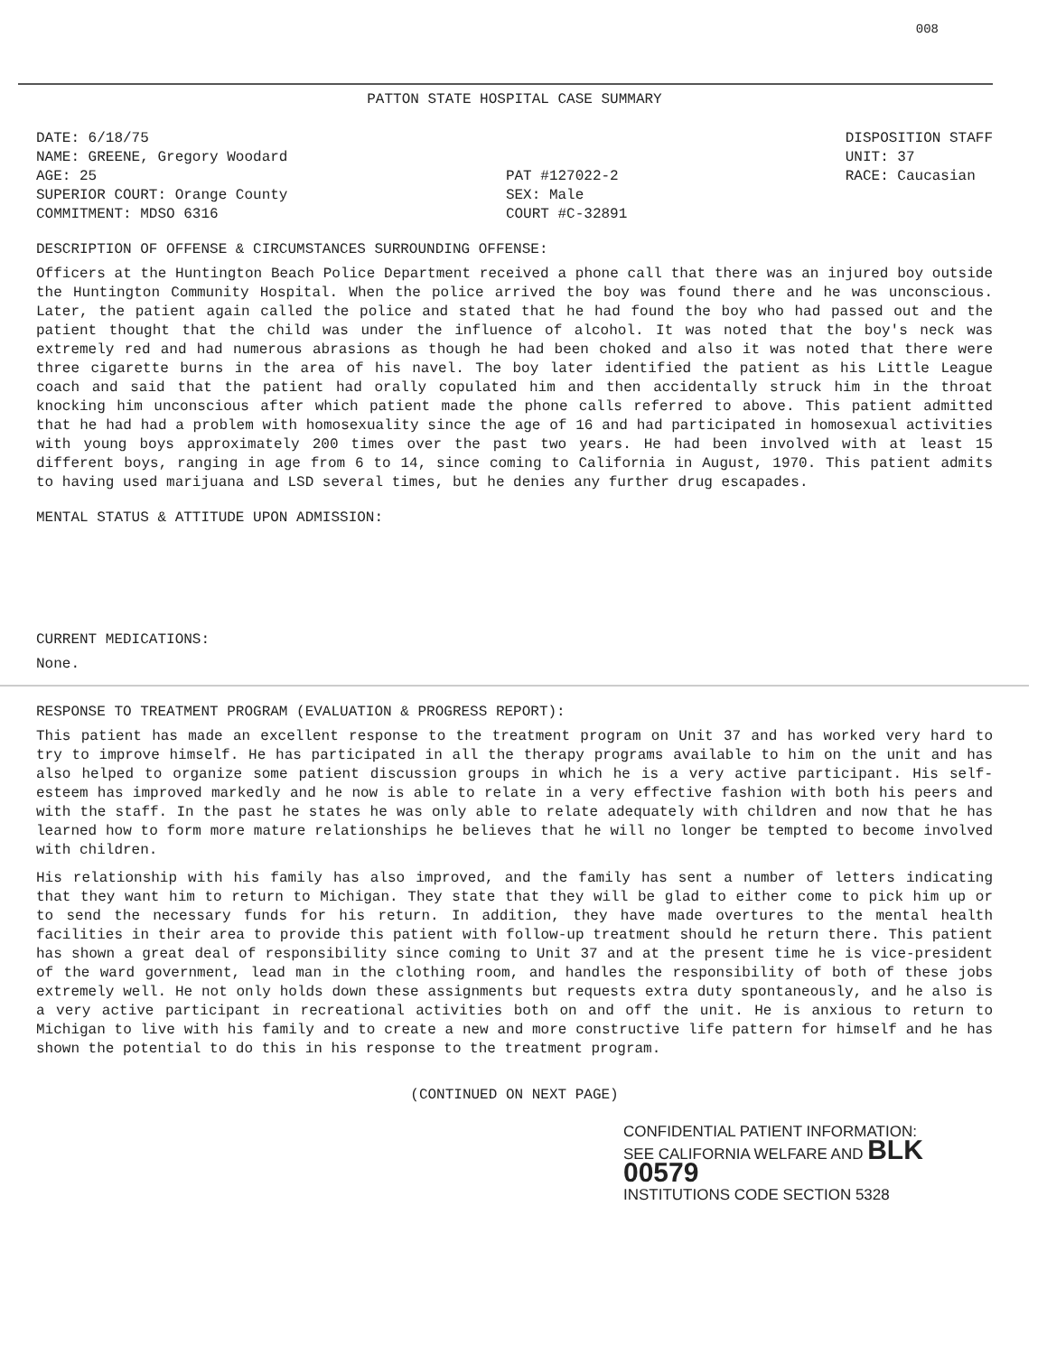008
PATTON STATE HOSPITAL CASE SUMMARY
DATE: 6/18/75 NAME: GREENE, Gregory Woodard AGE: 25 SUPERIOR COURT: Orange County COMMITMENT: MDSO 6316
PAT #127022-2 SEX: Male COURT #C-32891
DISPOSITION STAFF UNIT: 37 RACE: Caucasian
DESCRIPTION OF OFFENSE & CIRCUMSTANCES SURROUNDING OFFENSE:
Officers at the Huntington Beach Police Department received a phone call that there was an injured boy outside the Huntington Community Hospital. When the police arrived the boy was found there and he was unconscious. Later, the patient again called the police and stated that he had found the boy who had passed out and the patient thought that the child was under the influence of alcohol. It was noted that the boy's neck was extremely red and had numerous abrasions as though he had been choked and also it was noted that there were three cigarette burns in the area of his navel. The boy later identified the patient as his Little League coach and said that the patient had orally copulated him and then accidentally struck him in the throat knocking him unconscious after which patient made the phone calls referred to above. This patient admitted that he had had a problem with homosexuality since the age of 16 and had participated in homosexual activities with young boys approximately 200 times over the past two years. He had been involved with at least 15 different boys, ranging in age from 6 to 14, since coming to California in August, 1970. This patient admits to having used marijuana and LSD several times, but he denies any further drug escapades.
MENTAL STATUS & ATTITUDE UPON ADMISSION:
CURRENT MEDICATIONS:
None.
RESPONSE TO TREATMENT PROGRAM (EVALUATION & PROGRESS REPORT):
This patient has made an excellent response to the treatment program on Unit 37 and has worked very hard to try to improve himself. He has participated in all the therapy programs available to him on the unit and has also helped to organize some patient discussion groups in which he is a very active participant. His self-esteem has improved markedly and he now is able to relate in a very effective fashion with both his peers and with the staff. In the past he states he was only able to relate adequately with children and now that he has learned how to form more mature relationships he believes that he will no longer be tempted to become involved with children.
His relationship with his family has also improved, and the family has sent a number of letters indicating that they want him to return to Michigan. They state that they will be glad to either come to pick him up or to send the necessary funds for his return. In addition, they have made overtures to the mental health facilities in their area to provide this patient with follow-up treatment should he return there. This patient has shown a great deal of responsibility since coming to Unit 37 and at the present time he is vice-president of the ward government, lead man in the clothing room, and handles the responsibility of both of these jobs extremely well. He not only holds down these assignments but requests extra duty spontaneously, and he also is a very active participant in recreational activities both on and off the unit. He is anxious to return to Michigan to live with his family and to create a new and more constructive life pattern for himself and he has shown the potential to do this in his response to the treatment program.
(CONTINUED ON NEXT PAGE)
CONFIDENTIAL PATIENT INFORMATION:
SEE CALIFORNIA WELFARE AND BLK 00579
INSTITUTIONS CODE SECTION 5328